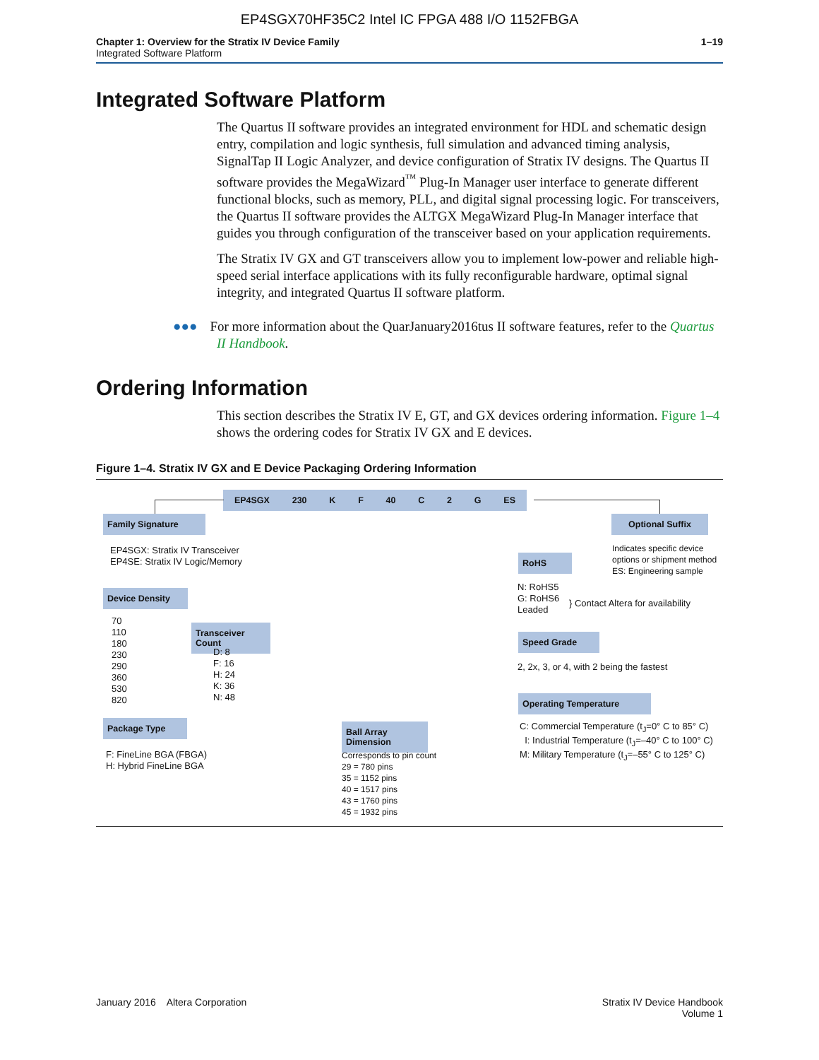EP4SGX70HF35C2 Intel IC FPGA 488 I/O 1152FBGA
Chapter 1: Overview for the Stratix IV Device Family
Integrated Software Platform
1–19
Integrated Software Platform
The Quartus II software provides an integrated environment for HDL and schematic design entry, compilation and logic synthesis, full simulation and advanced timing analysis, SignalTap II Logic Analyzer, and device configuration of Stratix IV designs. The Quartus II software provides the MegaWizard<sup>™</sup> Plug-In Manager user interface to generate different functional blocks, such as memory, PLL, and digital signal processing logic. For transceivers, the Quartus II software provides the ALTGX MegaWizard Plug-In Manager interface that guides you through configuration of the transceiver based on your application requirements.
The Stratix IV GX and GT transceivers allow you to implement low-power and reliable high-speed serial interface applications with its fully reconfigurable hardware, optimal signal integrity, and integrated Quartus II software platform.
●●● For more information about the QuarJanuary2016tus II software features, refer to the Quartus II Handbook.
Ordering Information
This section describes the Stratix IV E, GT, and GX devices ordering information. Figure 1–4 shows the ordering codes for Stratix IV GX and E devices.
Figure 1–4. Stratix IV GX and E Device Packaging Ordering Information
EP4SGX 230 K F 40 C 2 G ES
Family Signature
EP4SGX: Stratix IV Transceiver
EP4SE: Stratix IV Logic/Memory
Device Density
70
110
180
230
290
360
530
820
Transceiver Count
D: 8
F: 16
H: 24
K: 36
N: 48
Package Type
F: FineLine BGA (FBGA)
H: Hybrid FineLine BGA
Ball Array Dimension
Corresponds to pin count
29 = 780 pins
35 = 1152 pins
40 = 1517 pins
43 = 1760 pins
45 = 1932 pins
Optional Suffix
Indicates specific device
options or shipment method
ES: Engineering sample
RoHS
N: RoHS5
G: RoHS6
Leaded
} Contact Altera for availability
Speed Grade
2, 2x, 3, or 4, with 2 being the fastest
Operating Temperature
C: Commercial Temperature (t<sub>J</sub>=0° C to 85° C)
I: Industrial Temperature (t<sub>J</sub>=–40° C to 100° C)
M: Military Temperature (t<sub>J</sub>=–55° C to 125° C)
January 2016 Altera Corporation
Stratix IV Device Handbook
Volume 1